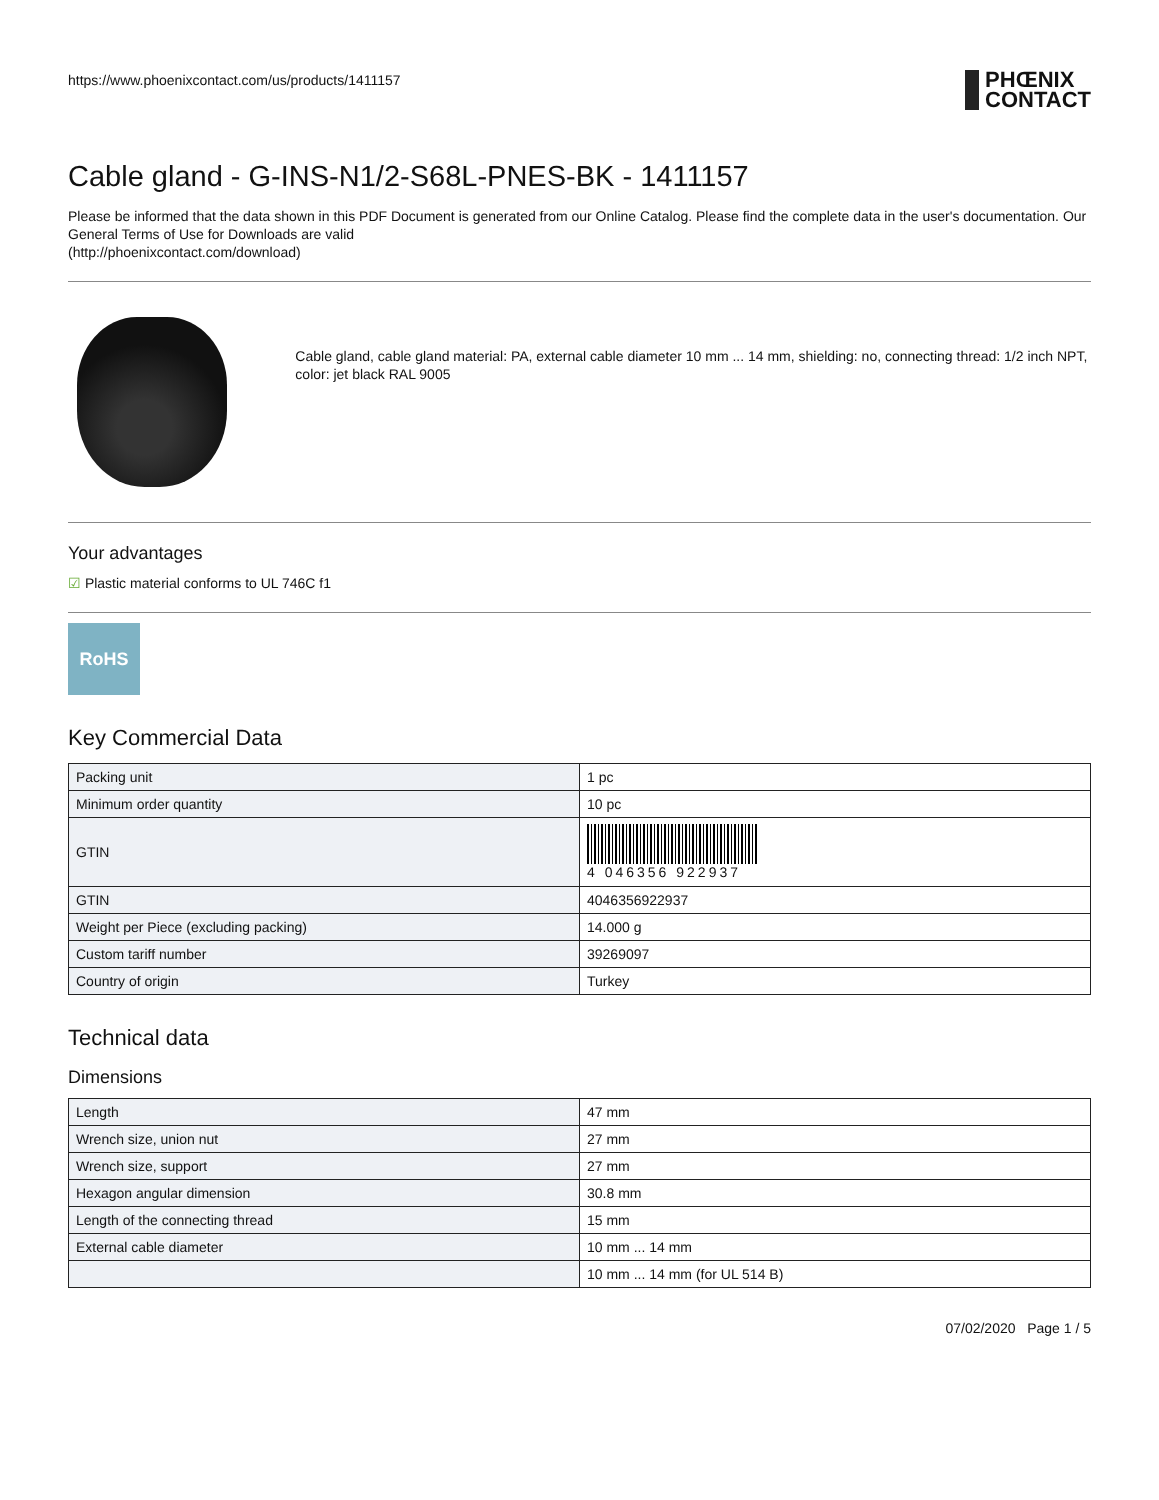https://www.phoenixcontact.com/us/products/1411157
PHŒNIX
CONTACT
Cable gland - G-INS-N1/2-S68L-PNES-BK - 1411157
Please be informed that the data shown in this PDF Document is generated from our Online Catalog. Please find the complete data in the user's documentation. Our General Terms of Use for Downloads are valid
(http://phoenixcontact.com/download)
Cable gland, cable gland material: PA, external cable diameter 10 mm ... 14 mm, shielding: no, connecting thread: 1/2 inch NPT, color: jet black RAL 9005
Your advantages
☑ Plastic material conforms to UL 746C f1
RoHS
Key Commercial Data
| Packing unit | 1 pc |
| Minimum order quantity | 10 pc |
| GTIN | 4 046356 922937 |
| GTIN | 4046356922937 |
| Weight per Piece (excluding packing) | 14.000 g |
| Custom tariff number | 39269097 |
| Country of origin | Turkey |
Technical data
Dimensions
| Length | 47 mm |
| Wrench size, union nut | 27 mm |
| Wrench size, support | 27 mm |
| Hexagon angular dimension | 30.8 mm |
| Length of the connecting thread | 15 mm |
| External cable diameter | 10 mm ... 14 mm |
| | 10 mm ... 14 mm (for UL 514 B) |
07/02/2020 Page 1 / 5